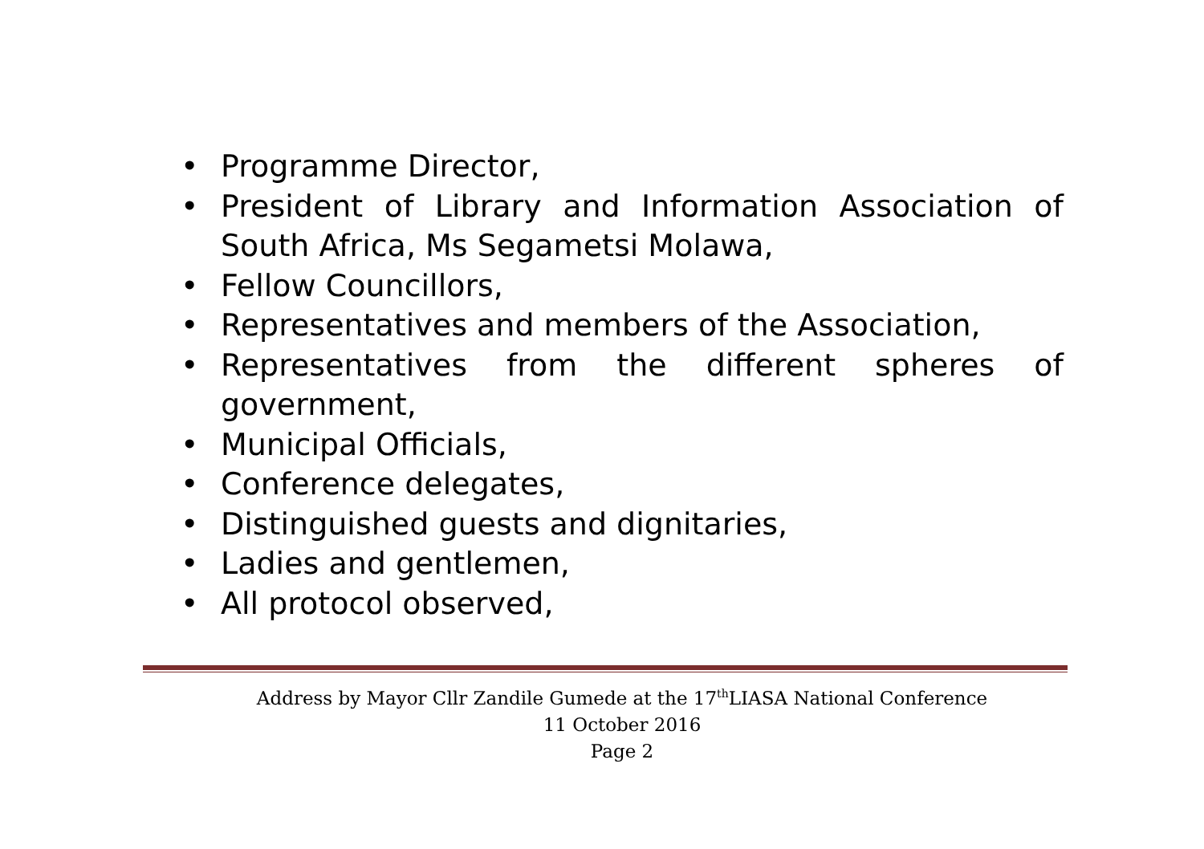• Programme Director,
• President of Library and Information Association of South Africa, Ms Segametsi Molawa,
• Fellow Councillors,
• Representatives and members of the Association,
• Representatives from the different spheres of government,
• Municipal Officials,
• Conference delegates,
• Distinguished guests and dignitaries,
• Ladies and gentlemen,
• All protocol observed,
Address by Mayor Cllr Zandile Gumede at the 17<sup>th</sup>LIASA National Conference
11 October 2016
Page 2